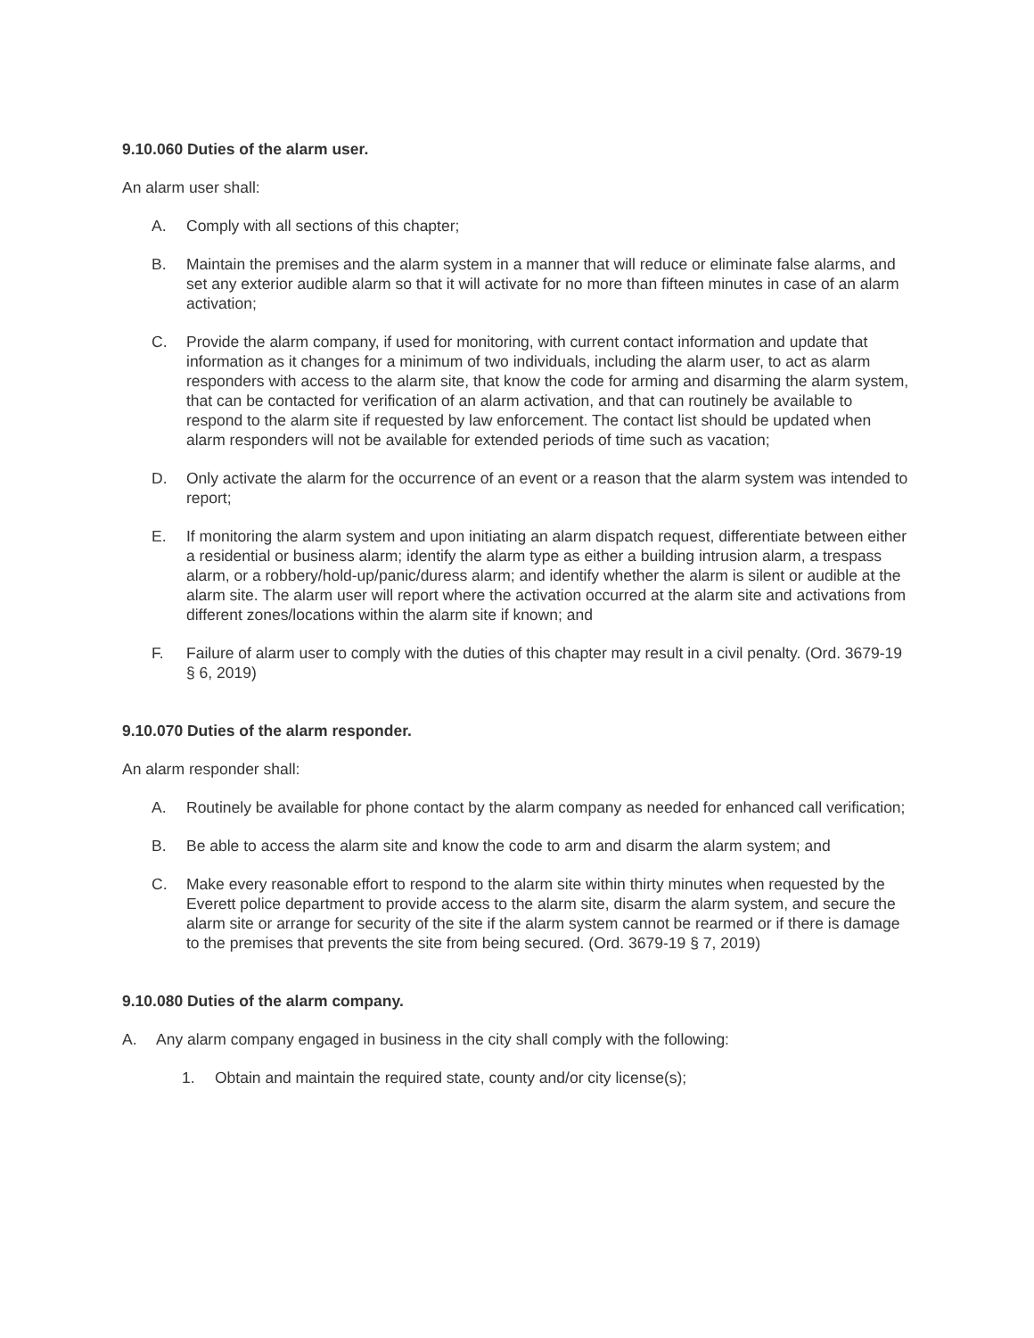9.10.060 Duties of the alarm user.
An alarm user shall:
A. Comply with all sections of this chapter;
B. Maintain the premises and the alarm system in a manner that will reduce or eliminate false alarms, and set any exterior audible alarm so that it will activate for no more than fifteen minutes in case of an alarm activation;
C. Provide the alarm company, if used for monitoring, with current contact information and update that information as it changes for a minimum of two individuals, including the alarm user, to act as alarm responders with access to the alarm site, that know the code for arming and disarming the alarm system, that can be contacted for verification of an alarm activation, and that can routinely be available to respond to the alarm site if requested by law enforcement. The contact list should be updated when alarm responders will not be available for extended periods of time such as vacation;
D. Only activate the alarm for the occurrence of an event or a reason that the alarm system was intended to report;
E. If monitoring the alarm system and upon initiating an alarm dispatch request, differentiate between either a residential or business alarm; identify the alarm type as either a building intrusion alarm, a trespass alarm, or a robbery/hold-up/panic/duress alarm; and identify whether the alarm is silent or audible at the alarm site. The alarm user will report where the activation occurred at the alarm site and activations from different zones/locations within the alarm site if known; and
F. Failure of alarm user to comply with the duties of this chapter may result in a civil penalty. (Ord. 3679-19 § 6, 2019)
9.10.070 Duties of the alarm responder.
An alarm responder shall:
A. Routinely be available for phone contact by the alarm company as needed for enhanced call verification;
B. Be able to access the alarm site and know the code to arm and disarm the alarm system; and
C. Make every reasonable effort to respond to the alarm site within thirty minutes when requested by the Everett police department to provide access to the alarm site, disarm the alarm system, and secure the alarm site or arrange for security of the site if the alarm system cannot be rearmed or if there is damage to the premises that prevents the site from being secured. (Ord. 3679-19 § 7, 2019)
9.10.080 Duties of the alarm company.
A. Any alarm company engaged in business in the city shall comply with the following:
1. Obtain and maintain the required state, county and/or city license(s);